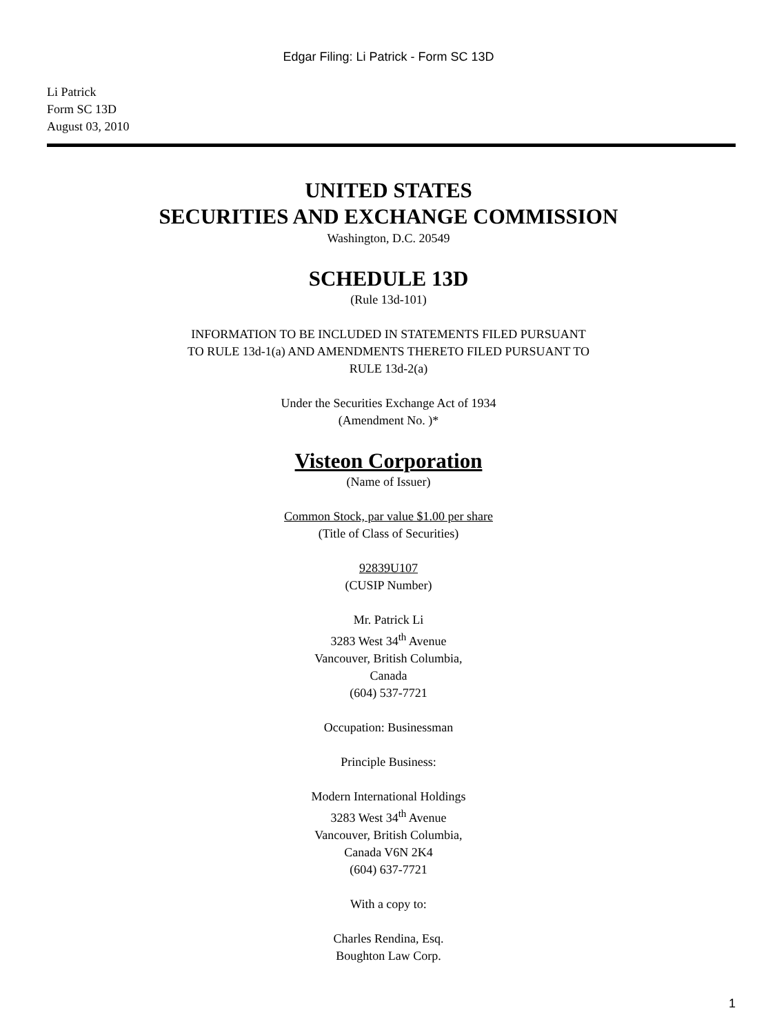Edgar Filing: Li Patrick - Form SC 13D
Li Patrick
Form SC 13D
August 03, 2010
UNITED STATES
SECURITIES AND EXCHANGE COMMISSION
Washington, D.C. 20549
SCHEDULE 13D
(Rule 13d-101)
INFORMATION TO BE INCLUDED IN STATEMENTS FILED PURSUANT
TO RULE 13d-1(a) AND AMENDMENTS THERETO FILED PURSUANT TO
RULE 13d-2(a)
Under the Securities Exchange Act of 1934
(Amendment No. )*
Visteon Corporation
(Name of Issuer)
Common Stock, par value $1.00 per share
(Title of Class of Securities)
92839U107
(CUSIP Number)
Mr. Patrick Li
3283 West 34<sup>th</sup> Avenue
Vancouver, British Columbia,
Canada
(604) 537-7721
Occupation: Businessman
Principle Business:
Modern International Holdings
3283 West 34<sup>th</sup> Avenue
Vancouver, British Columbia,
Canada V6N 2K4
(604) 637-7721
With a copy to:
Charles Rendina, Esq.
Boughton Law Corp.
1